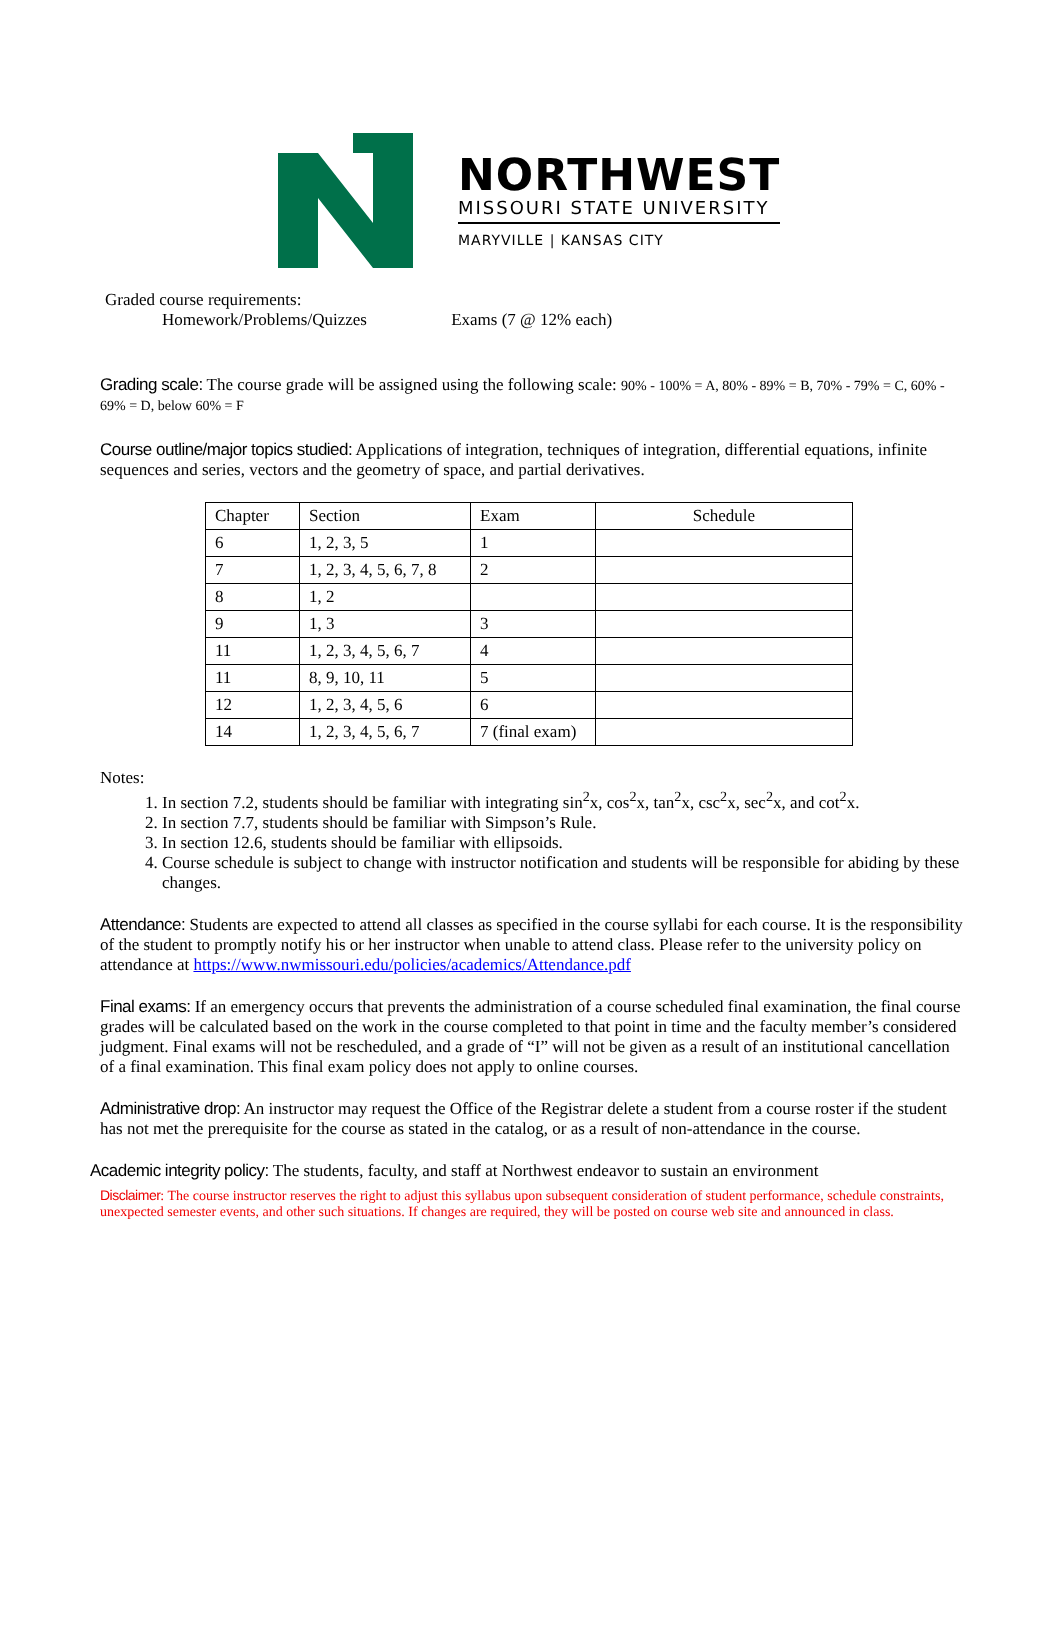NORTHWEST
MISSOURI STATE UNIVERSITY
MARYVILLE | KANSAS CITY
Graded course requirements:
Homework/Problems/Quizzes Exams (7 @ 12% each)
Grading scale: The course grade will be assigned using the following scale: 90% - 100% = A, 80% - 89% = B, 70% - 79% = C, 60% - 69% = D, below 60% = F
Course outline/major topics studied: Applications of integration, techniques of integration, differential equations, infinite sequences and series, vectors and the geometry of space, and partial derivatives.
| Chapter | Section | Exam | Schedule |
| 6 | 1, 2, 3, 5 | 1 | |
| 7 | 1, 2, 3, 4, 5, 6, 7, 8 | 2 | |
| 8 | 1, 2 | | |
| 9 | 1, 3 | 3 | |
| 11 | 1, 2, 3, 4, 5, 6, 7 | 4 | |
| 11 | 8, 9, 10, 11 | 5 | |
| 12 | 1, 2, 3, 4, 5, 6 | 6 | |
| 14 | 1, 2, 3, 4, 5, 6, 7 | 7 (final exam) | |
Notes:
1. In section 7.2, students should be familiar with integrating sin<sup>2</sup>x, cos<sup>2</sup>x, tan<sup>2</sup>x, csc<sup>2</sup>x, sec<sup>2</sup>x, and cot<sup>2</sup>x.
2. In section 7.7, students should be familiar with Simpson’s Rule.
3. In section 12.6, students should be familiar with ellipsoids.
4. Course schedule is subject to change with instructor notification and students will be responsible for abiding by these changes.
Attendance: Students are expected to attend all classes as specified in the course syllabi for each course. It is the responsibility of the student to promptly notify his or her instructor when unable to attend class. Please refer to the university policy on attendance at https://www.nwmissouri.edu/policies/academics/Attendance.pdf
Final exams: If an emergency occurs that prevents the administration of a course scheduled final examination, the final course grades will be calculated based on the work in the course completed to that point in time and the faculty member’s considered judgment. Final exams will not be rescheduled, and a grade of “I” will not be given as a result of an institutional cancellation of a final examination. This final exam policy does not apply to online courses.
Administrative drop: An instructor may request the Office of the Registrar delete a student from a course roster if the student has not met the prerequisite for the course as stated in the catalog, or as a result of non-attendance in the course.
Academic integrity policy: The students, faculty, and staff at Northwest endeavor to sustain an environment
Disclaimer: The course instructor reserves the right to adjust this syllabus upon subsequent consideration of student performance, schedule constraints, unexpected semester events, and other such situations. If changes are required, they will be posted on course web site and announced in class.